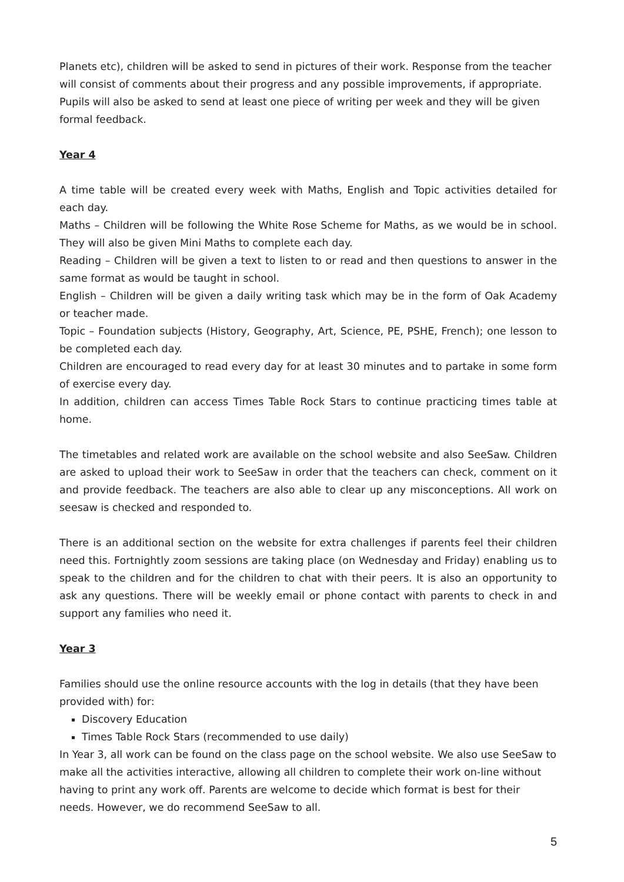Planets etc), children will be asked to send in pictures of their work. Response from the teacher will consist of comments about their progress and any possible improvements, if appropriate. Pupils will also be asked to send at least one piece of writing per week and they will be given formal feedback.
Year 4
A time table will be created every week with Maths, English and Topic activities detailed for each day.
Maths – Children will be following the White Rose Scheme for Maths, as we would be in school. They will also be given Mini Maths to complete each day.
Reading – Children will be given a text to listen to or read and then questions to answer in the same format as would be taught in school.
English – Children will be given a daily writing task which may be in the form of Oak Academy or teacher made.
Topic – Foundation subjects (History, Geography, Art, Science, PE, PSHE, French); one lesson to be completed each day.
Children are encouraged to read every day for at least 30 minutes and to partake in some form of exercise every day.
In addition, children can access Times Table Rock Stars to continue practicing times table at home.
The timetables and related work are available on the school website and also SeeSaw. Children are asked to upload their work to SeeSaw in order that the teachers can check, comment on it and provide feedback. The teachers are also able to clear up any misconceptions. All work on seesaw is checked and responded to.
There is an additional section on the website for extra challenges if parents feel their children need this. Fortnightly zoom sessions are taking place (on Wednesday and Friday) enabling us to speak to the children and for the children to chat with their peers. It is also an opportunity to ask any questions. There will be weekly email or phone contact with parents to check in and support any families who need it.
Year 3
Families should use the online resource accounts with the log in details (that they have been provided with) for:
Discovery Education
Times Table Rock Stars (recommended to use daily)
In Year 3, all work can be found on the class page on the school website. We also use SeeSaw to make all the activities interactive, allowing all children to complete their work on-line without having to print any work off. Parents are welcome to decide which format is best for their needs. However, we do recommend SeeSaw to all.
5